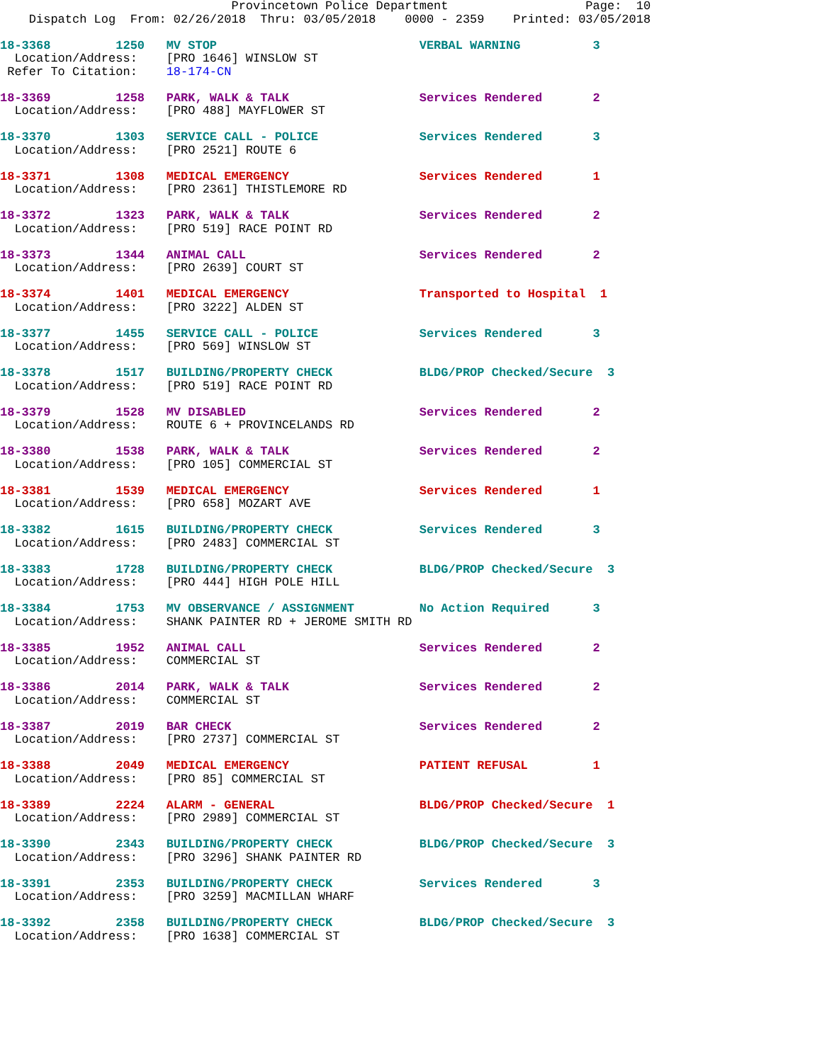Provincetown Police Department                   Page:  10
    Dispatch Log  From: 02/26/2018  Thru: 03/05/2018    0000 - 2359    Printed: 03/05/2018
18-3368         1250   MV STOP                            VERBAL WARNING          3
  Location/Address:    [PRO 1646] WINSLOW ST
 Refer To Citation:    18-174-CN
18-3369         1258   PARK, WALK & TALK                  Services Rendered       2
  Location/Address:    [PRO 488] MAYFLOWER ST
18-3370         1303   SERVICE CALL - POLICE              Services Rendered       3
  Location/Address:    [PRO 2521] ROUTE 6
18-3371         1308   MEDICAL EMERGENCY                  Services Rendered       1
  Location/Address:    [PRO 2361] THISTLEMORE RD
18-3372         1323   PARK, WALK & TALK                  Services Rendered       2
  Location/Address:    [PRO 519] RACE POINT RD
18-3373         1344   ANIMAL CALL                        Services Rendered       2
  Location/Address:    [PRO 2639] COURT ST
18-3374         1401   MEDICAL EMERGENCY                  Transported to Hospital  1
  Location/Address:    [PRO 3222] ALDEN ST
18-3377         1455   SERVICE CALL - POLICE              Services Rendered       3
  Location/Address:    [PRO 569] WINSLOW ST
18-3378         1517   BUILDING/PROPERTY CHECK            BLDG/PROP Checked/Secure  3
  Location/Address:    [PRO 519] RACE POINT RD
18-3379         1528   MV DISABLED                        Services Rendered       2
  Location/Address:    ROUTE 6 + PROVINCELANDS RD
18-3380         1538   PARK, WALK & TALK                  Services Rendered       2
  Location/Address:    [PRO 105] COMMERCIAL ST
18-3381         1539   MEDICAL EMERGENCY                  Services Rendered       1
  Location/Address:    [PRO 658] MOZART AVE
18-3382         1615   BUILDING/PROPERTY CHECK            Services Rendered       3
  Location/Address:    [PRO 2483] COMMERCIAL ST
18-3383         1728   BUILDING/PROPERTY CHECK            BLDG/PROP Checked/Secure  3
  Location/Address:    [PRO 444] HIGH POLE HILL
18-3384         1753   MV OBSERVANCE / ASSIGNMENT         No Action Required      3
  Location/Address:    SHANK PAINTER RD + JEROME SMITH RD
18-3385         1952   ANIMAL CALL                        Services Rendered       2
  Location/Address:    COMMERCIAL ST
18-3386         2014   PARK, WALK & TALK                  Services Rendered       2
  Location/Address:    COMMERCIAL ST
18-3387         2019   BAR CHECK                          Services Rendered       2
  Location/Address:    [PRO 2737] COMMERCIAL ST
18-3388         2049   MEDICAL EMERGENCY                  PATIENT REFUSAL         1
  Location/Address:    [PRO 85] COMMERCIAL ST
18-3389         2224   ALARM - GENERAL                    BLDG/PROP Checked/Secure  1
  Location/Address:    [PRO 2989] COMMERCIAL ST
18-3390         2343   BUILDING/PROPERTY CHECK            BLDG/PROP Checked/Secure  3
  Location/Address:    [PRO 3296] SHANK PAINTER RD
18-3391         2353   BUILDING/PROPERTY CHECK            Services Rendered       3
  Location/Address:    [PRO 3259] MACMILLAN WHARF
18-3392         2358   BUILDING/PROPERTY CHECK            BLDG/PROP Checked/Secure  3
  Location/Address:    [PRO 1638] COMMERCIAL ST